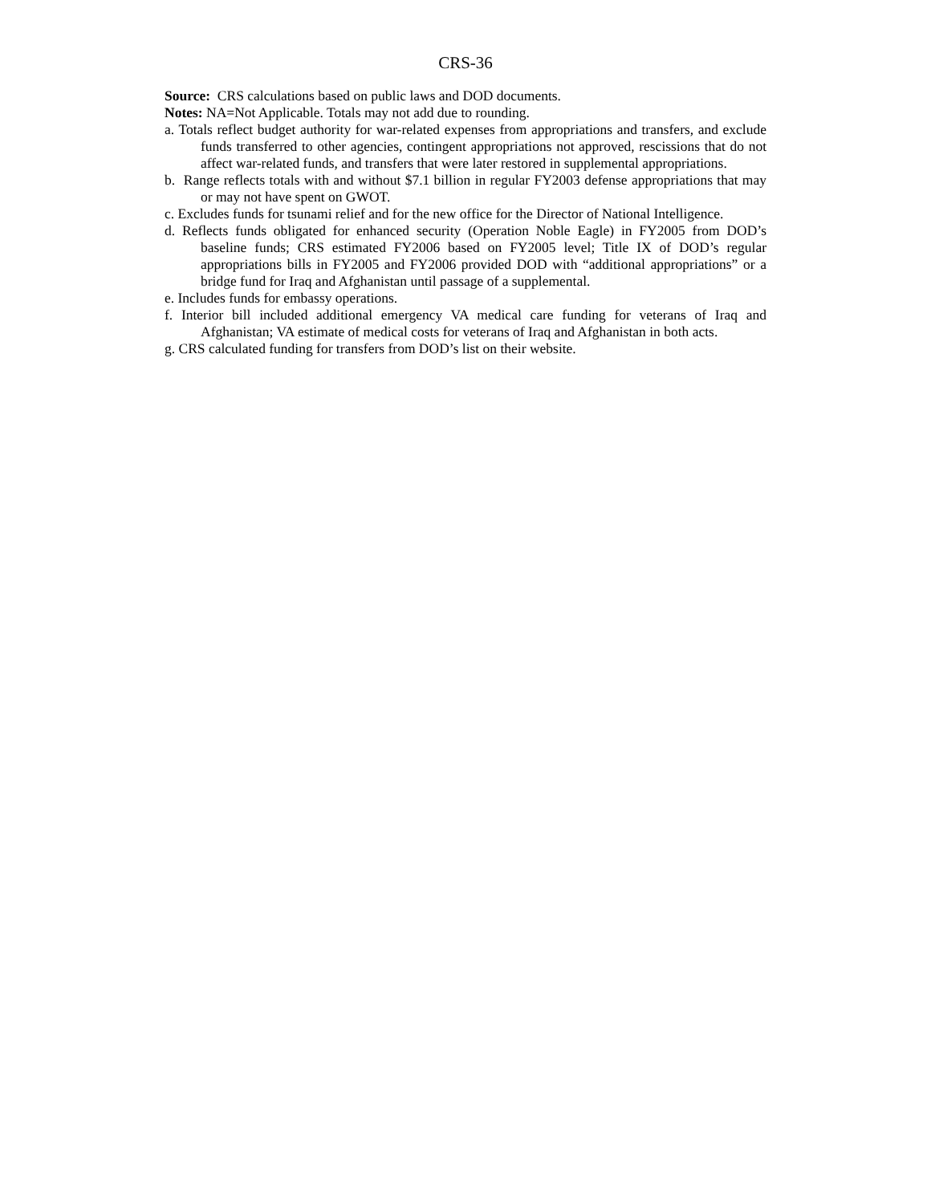CRS-36
Source: CRS calculations based on public laws and DOD documents.
Notes: NA=Not Applicable. Totals may not add due to rounding.
a. Totals reflect budget authority for war-related expenses from appropriations and transfers, and exclude funds transferred to other agencies, contingent appropriations not approved, rescissions that do not affect war-related funds, and transfers that were later restored in supplemental appropriations.
b. Range reflects totals with and without $7.1 billion in regular FY2003 defense appropriations that may or may not have spent on GWOT.
c. Excludes funds for tsunami relief and for the new office for the Director of National Intelligence.
d. Reflects funds obligated for enhanced security (Operation Noble Eagle) in FY2005 from DOD’s baseline funds; CRS estimated FY2006 based on FY2005 level; Title IX of DOD’s regular appropriations bills in FY2005 and FY2006 provided DOD with “additional appropriations” or a bridge fund for Iraq and Afghanistan until passage of a supplemental.
e. Includes funds for embassy operations.
f. Interior bill included additional emergency VA medical care funding for veterans of Iraq and Afghanistan; VA estimate of medical costs for veterans of Iraq and Afghanistan in both acts.
g. CRS calculated funding for transfers from DOD’s list on their website.